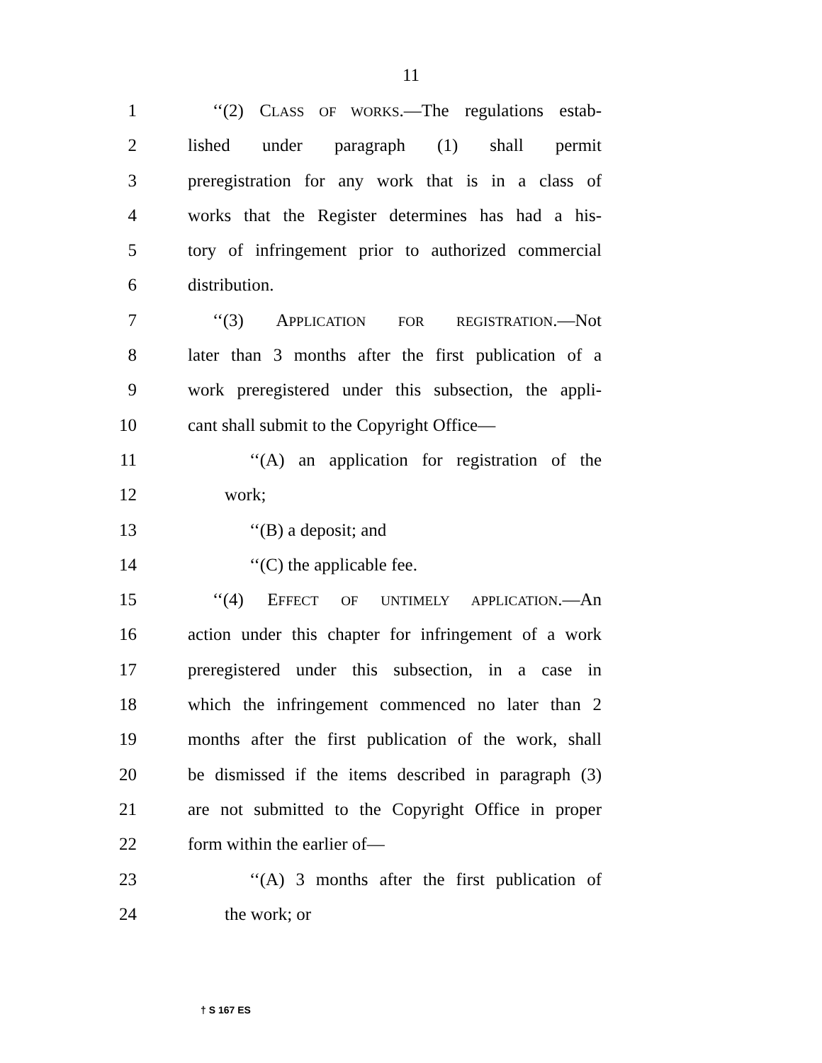11
1 ‘‘(2) CLASS OF WORKS.—The regulations estab-
2 lished under paragraph (1) shall permit
3 preregistration for any work that is in a class of
4 works that the Register determines has had a his-
5 tory of infringement prior to authorized commercial
6 distribution.
7 ‘‘(3) APPLICATION FOR REGISTRATION.—Not
8 later than 3 months after the first publication of a
9 work preregistered under this subsection, the appli-
10 cant shall submit to the Copyright Office—
11 ‘‘(A) an application for registration of the
12 work;
13 ‘‘(B) a deposit; and
14 ‘‘(C) the applicable fee.
15 ‘‘(4) EFFECT OF UNTIMELY APPLICATION.—An
16 action under this chapter for infringement of a work
17 preregistered under this subsection, in a case in
18 which the infringement commenced no later than 2
19 months after the first publication of the work, shall
20 be dismissed if the items described in paragraph (3)
21 are not submitted to the Copyright Office in proper
22 form within the earlier of—
23 ‘‘(A) 3 months after the first publication of
24 the work; or
† S 167 ES